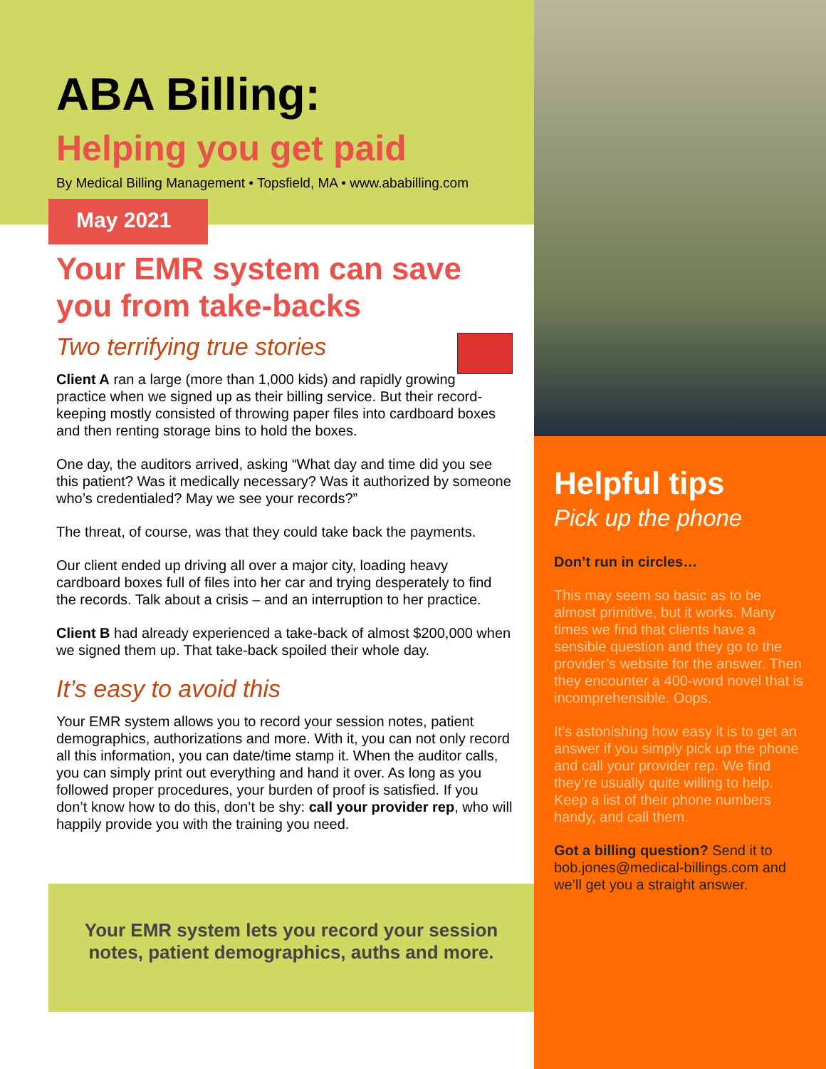ABA Billing:
Helping you get paid
By Medical Billing Management • Topsfield, MA • www.ababilling.com
May 2021
Your EMR system can save you from take-backs
Two terrifying true stories
Client A ran a large (more than 1,000 kids) and rapidly growing practice when we signed up as their billing service. But their record-keeping mostly consisted of throwing paper files into cardboard boxes and then renting storage bins to hold the boxes.
One day, the auditors arrived, asking “What day and time did you see this patient? Was it medically necessary? Was it authorized by someone who’s credentialed? May we see your records?”
The threat, of course, was that they could take back the payments.
Our client ended up driving all over a major city, loading heavy cardboard boxes full of files into her car and trying desperately to find the records. Talk about a crisis – and an interruption to her practice.
Client B had already experienced a take-back of almost $200,000 when we signed them up. That take-back spoiled their whole day.
It’s easy to avoid this
Your EMR system allows you to record your session notes, patient demographics, authorizations and more. With it, you can not only record all this information, you can date/time stamp it. When the auditor calls, you can simply print out everything and hand it over. As long as you followed proper procedures, your burden of proof is satisfied. If you don’t know how to do this, don’t be shy: call your provider rep, who will happily provide you with the training you need.
Your EMR system lets you record your session notes, patient demographics, auths and more.
Helpful tips
Pick up the phone
Don’t run in circles…
This may seem so basic as to be almost primitive, but it works. Many times we find that clients have a sensible question and they go to the provider’s website for the answer. Then they encounter a 400-word novel that is incomprehensible. Oops.
It’s astonishing how easy it is to get an answer if you simply pick up the phone and call your provider rep. We find they’re usually quite willing to help. Keep a list of their phone numbers handy, and call them.
Got a billing question? Send it to bob.jones@medical-billings.com and we’ll get you a straight answer.